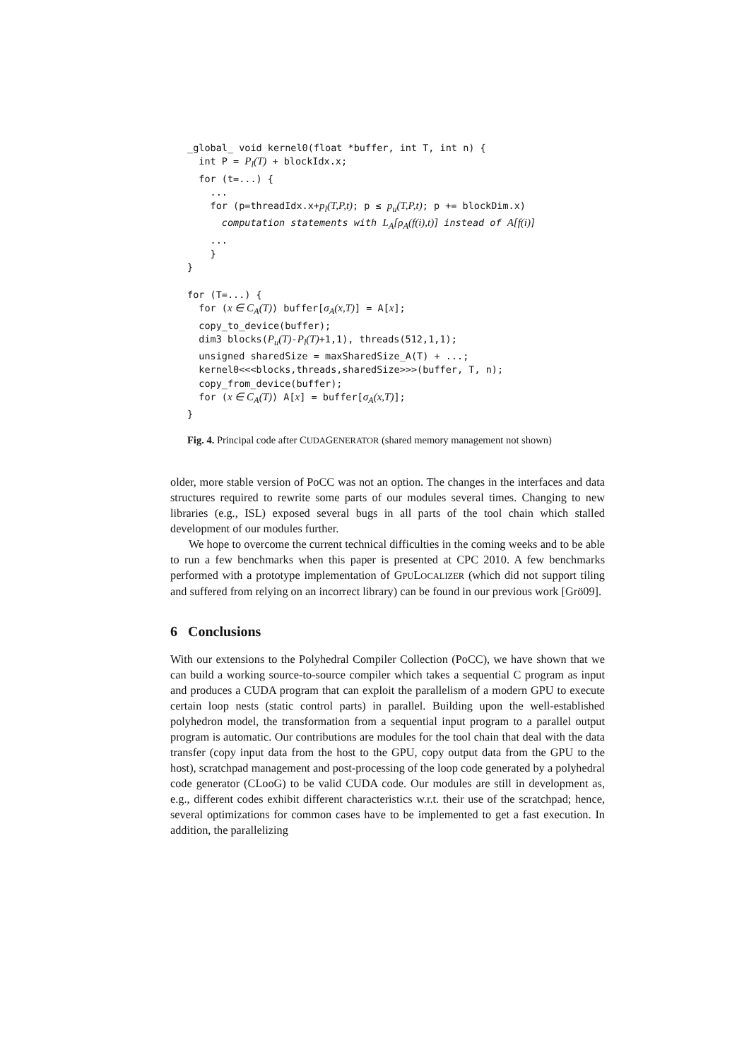_global_ void kernel0(float *buffer, int T, int n) {
  int P = Pl(T) + blockIdx.x;
  for (t=...) {
    ...
    for (p=threadIdx.x+pl(T,P,t); p ≤ pu(T,P,t); p += blockDim.x)
      computation statements with LA[ρA(f(i),t)] instead of A[f(i)]
    ...
    }
}

for (T=...) {
  for (x ∈ CA(T)) buffer[σA(x,T)] = A[x];
  copy_to_device(buffer);
  dim3 blocks(Pu(T)-Pl(T)+1,1), threads(512,1,1);
  unsigned sharedSize = maxSharedSize_A(T) + ...;
  kernel0<<<blocks,threads,sharedSize>>>(buffer, T, n);
  copy_from_device(buffer);
  for (x ∈ CA(T)) A[x] = buffer[σA(x,T)];
}
Fig. 4. Principal code after CUDAGENERATOR (shared memory management not shown)
older, more stable version of PoCC was not an option. The changes in the interfaces and data structures required to rewrite some parts of our modules several times. Changing to new libraries (e.g., ISL) exposed several bugs in all parts of the tool chain which stalled development of our modules further.
We hope to overcome the current technical difficulties in the coming weeks and to be able to run a few benchmarks when this paper is presented at CPC 2010. A few benchmarks performed with a prototype implementation of GPULOCALIZER (which did not support tiling and suffered from relying on an incorrect library) can be found in our previous work [Grö09].
6 Conclusions
With our extensions to the Polyhedral Compiler Collection (PoCC), we have shown that we can build a working source-to-source compiler which takes a sequential C program as input and produces a CUDA program that can exploit the parallelism of a modern GPU to execute certain loop nests (static control parts) in parallel. Building upon the well-established polyhedron model, the transformation from a sequential input program to a parallel output program is automatic. Our contributions are modules for the tool chain that deal with the data transfer (copy input data from the host to the GPU, copy output data from the GPU to the host), scratchpad management and post-processing of the loop code generated by a polyhedral code generator (CLooG) to be valid CUDA code. Our modules are still in development as, e.g., different codes exhibit different characteristics w.r.t. their use of the scratchpad; hence, several optimizations for common cases have to be implemented to get a fast execution. In addition, the parallelizing